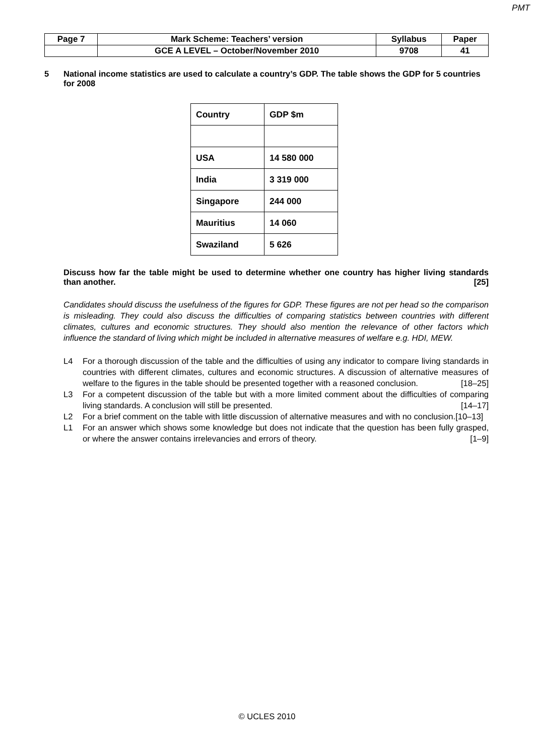PMT
| Page 7 | Mark Scheme: Teachers’ version | Syllabus | Paper |
| | GCE A LEVEL – October/November 2010 | 9708 | 41 |
5 National income statistics are used to calculate a country’s GDP. The table shows the GDP for 5 countries for 2008
| Country | GDP $m |
| --- | --- |
| USA | 14 580 000 |
| India | 3 319 000 |
| Singapore | 244 000 |
| Mauritius | 14 060 |
| Swaziland | 5 626 |
Discuss how far the table might be used to determine whether one country has higher living standards than another. [25]
Candidates should discuss the usefulness of the figures for GDP. These figures are not per head so the comparison is misleading. They could also discuss the difficulties of comparing statistics between countries with different climates, cultures and economic structures. They should also mention the relevance of other factors which influence the standard of living which might be included in alternative measures of welfare e.g. HDI, MEW.
L4 For a thorough discussion of the table and the difficulties of using any indicator to compare living standards in countries with different climates, cultures and economic structures. A discussion of alternative measures of welfare to the figures in the table should be presented together with a reasoned conclusion. [18–25]
L3 For a competent discussion of the table but with a more limited comment about the difficulties of comparing living standards. A conclusion will still be presented. [14–17]
L2 For a brief comment on the table with little discussion of alternative measures and with no conclusion. [10–13]
L1 For an answer which shows some knowledge but does not indicate that the question has been fully grasped, or where the answer contains irrelevancies and errors of theory. [1–9]
© UCLES 2010